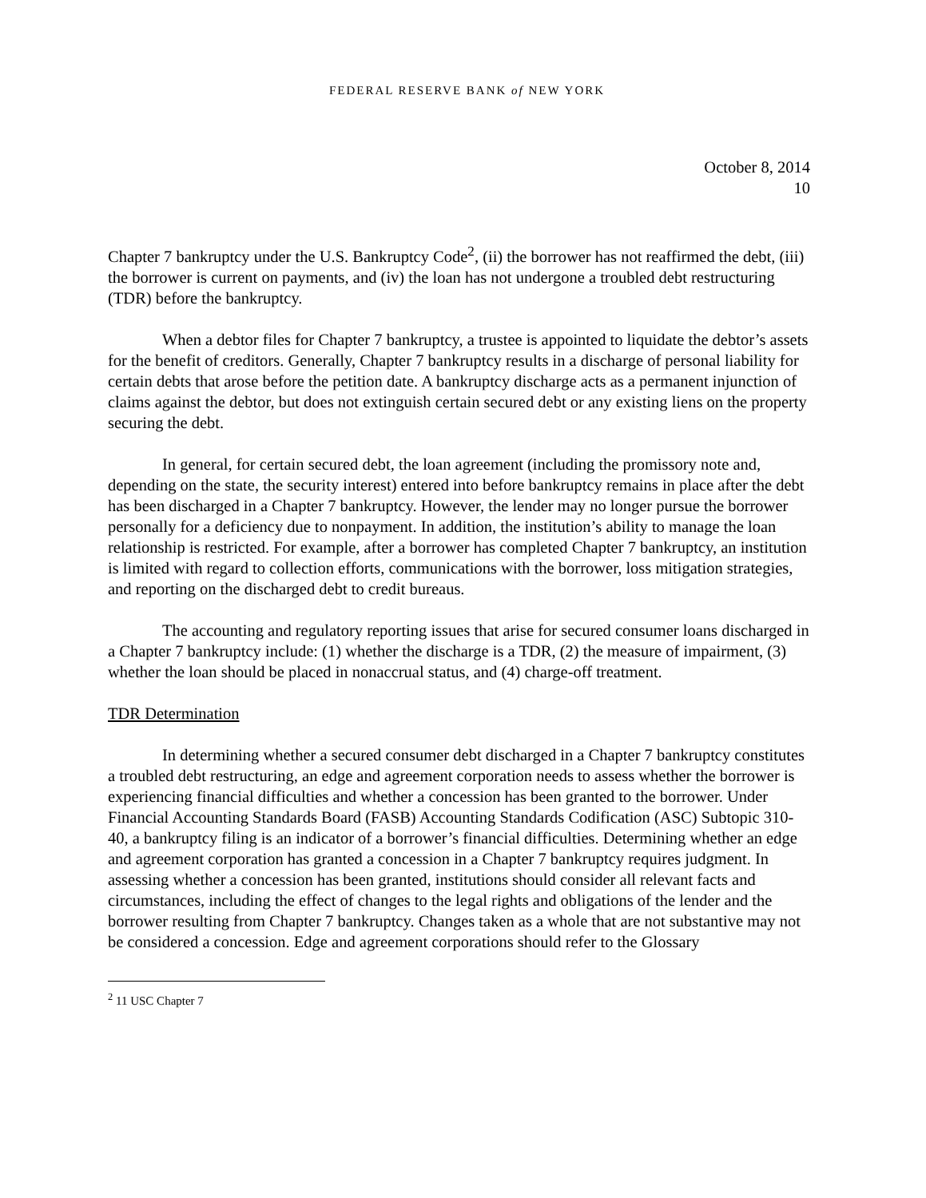FEDERAL RESERVE BANK of NEW YORK
October 8, 2014
10
Chapter 7 bankruptcy under the U.S. Bankruptcy Code<sup>2</sup>, (ii) the borrower has not reaffirmed the debt, (iii) the borrower is current on payments, and (iv) the loan has not undergone a troubled debt restructuring (TDR) before the bankruptcy.
When a debtor files for Chapter 7 bankruptcy, a trustee is appointed to liquidate the debtor’s assets for the benefit of creditors. Generally, Chapter 7 bankruptcy results in a discharge of personal liability for certain debts that arose before the petition date. A bankruptcy discharge acts as a permanent injunction of claims against the debtor, but does not extinguish certain secured debt or any existing liens on the property securing the debt.
In general, for certain secured debt, the loan agreement (including the promissory note and, depending on the state, the security interest) entered into before bankruptcy remains in place after the debt has been discharged in a Chapter 7 bankruptcy. However, the lender may no longer pursue the borrower personally for a deficiency due to nonpayment. In addition, the institution’s ability to manage the loan relationship is restricted. For example, after a borrower has completed Chapter 7 bankruptcy, an institution is limited with regard to collection efforts, communications with the borrower, loss mitigation strategies, and reporting on the discharged debt to credit bureaus.
The accounting and regulatory reporting issues that arise for secured consumer loans discharged in a Chapter 7 bankruptcy include: (1) whether the discharge is a TDR, (2) the measure of impairment, (3) whether the loan should be placed in nonaccrual status, and (4) charge-off treatment.
TDR Determination
In determining whether a secured consumer debt discharged in a Chapter 7 bankruptcy constitutes a troubled debt restructuring, an edge and agreement corporation needs to assess whether the borrower is experiencing financial difficulties and whether a concession has been granted to the borrower. Under Financial Accounting Standards Board (FASB) Accounting Standards Codification (ASC) Subtopic 310-40, a bankruptcy filing is an indicator of a borrower’s financial difficulties. Determining whether an edge and agreement corporation has granted a concession in a Chapter 7 bankruptcy requires judgment. In assessing whether a concession has been granted, institutions should consider all relevant facts and circumstances, including the effect of changes to the legal rights and obligations of the lender and the borrower resulting from Chapter 7 bankruptcy. Changes taken as a whole that are not substantive may not be considered a concession. Edge and agreement corporations should refer to the Glossary
<sup>2</sup> 11 USC Chapter 7